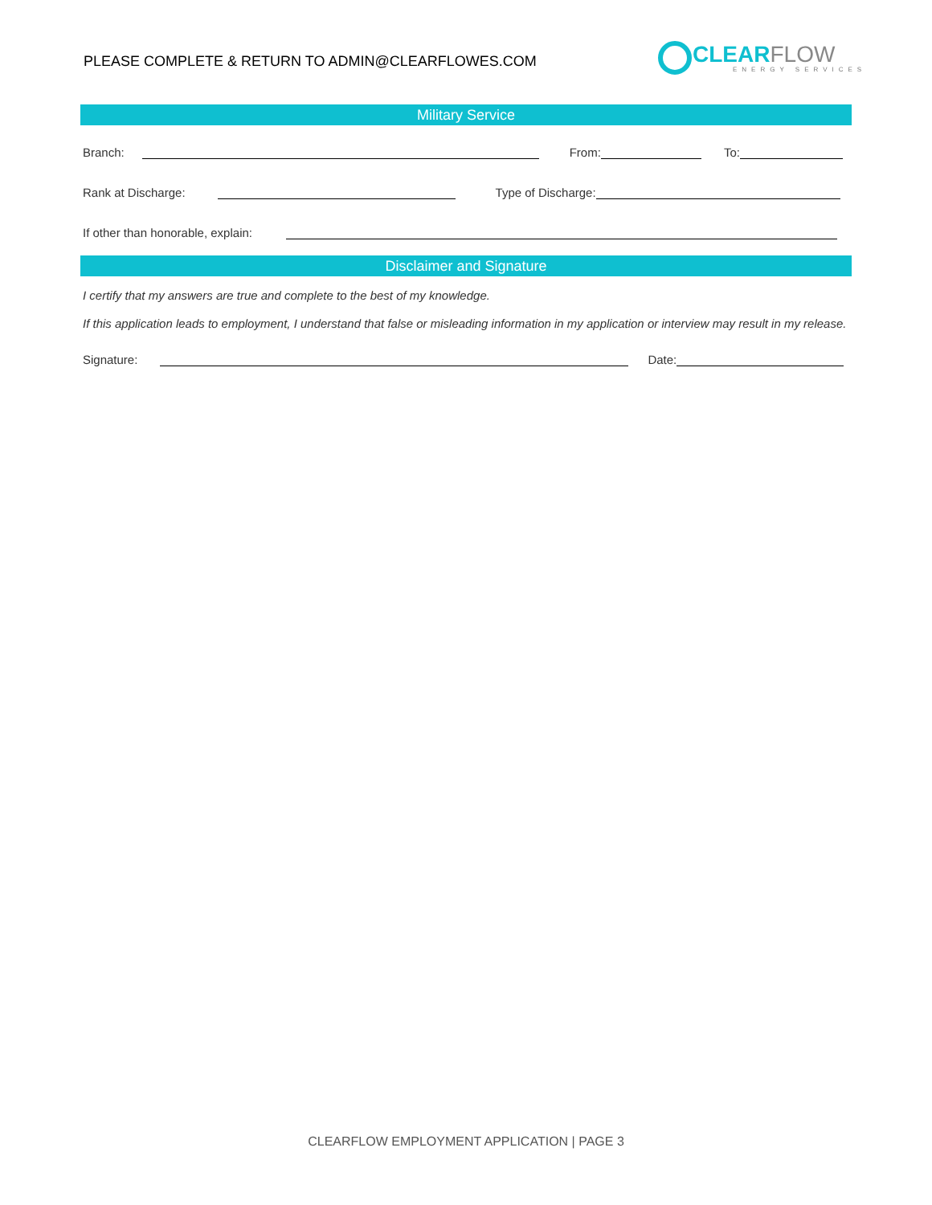PLEASE COMPLETE & RETURN TO ADMIN@CLEARFLOWES.COM
CLEARFLOW
ENERGY SERVICES
Military Service
Branch:
From:
To:
Rank at Discharge:
Type of Discharge:
If other than honorable, explain:
Disclaimer and Signature
I certify that my answers are true and complete to the best of my knowledge.
If this application leads to employment, I understand that false or misleading information in my application or interview may result in my release.
Signature:
Date:
CLEARFLOW EMPLOYMENT APPLICATION | PAGE 3